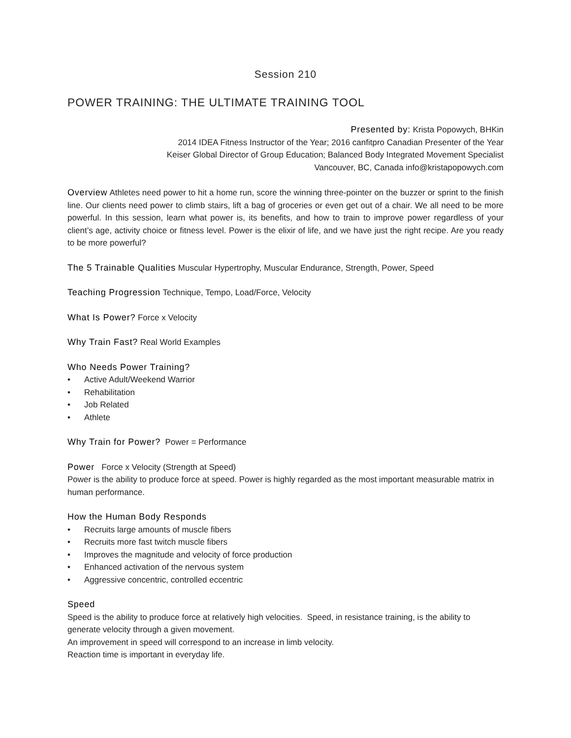Session 210
POWER TRAINING: THE ULTIMATE TRAINING TOOL
Presented by: Krista Popowych, BHKin
2014 IDEA Fitness Instructor of the Year; 2016 canfitpro Canadian Presenter of the Year
Keiser Global Director of Group Education; Balanced Body Integrated Movement Specialist
Vancouver, BC, Canada info@kristapopowych.com
Overview Athletes need power to hit a home run, score the winning three-pointer on the buzzer or sprint to the finish line. Our clients need power to climb stairs, lift a bag of groceries or even get out of a chair. We all need to be more powerful. In this session, learn what power is, its benefits, and how to train to improve power regardless of your client’s age, activity choice or fitness level. Power is the elixir of life, and we have just the right recipe. Are you ready to be more powerful?
The 5 Trainable Qualities Muscular Hypertrophy, Muscular Endurance, Strength, Power, Speed
Teaching Progression Technique, Tempo, Load/Force, Velocity
What Is Power? Force x Velocity
Why Train Fast? Real World Examples
Who Needs Power Training?
• Active Adult/Weekend Warrior
• Rehabilitation
• Job Related
• Athlete
Why Train for Power? Power = Performance
Power Force x Velocity (Strength at Speed)
Power is the ability to produce force at speed. Power is highly regarded as the most important measurable matrix in human performance.
How the Human Body Responds
• Recruits large amounts of muscle fibers
• Recruits more fast twitch muscle fibers
• Improves the magnitude and velocity of force production
• Enhanced activation of the nervous system
• Aggressive concentric, controlled eccentric
Speed
Speed is the ability to produce force at relatively high velocities. Speed, in resistance training, is the ability to generate velocity through a given movement.
An improvement in speed will correspond to an increase in limb velocity.
Reaction time is important in everyday life.